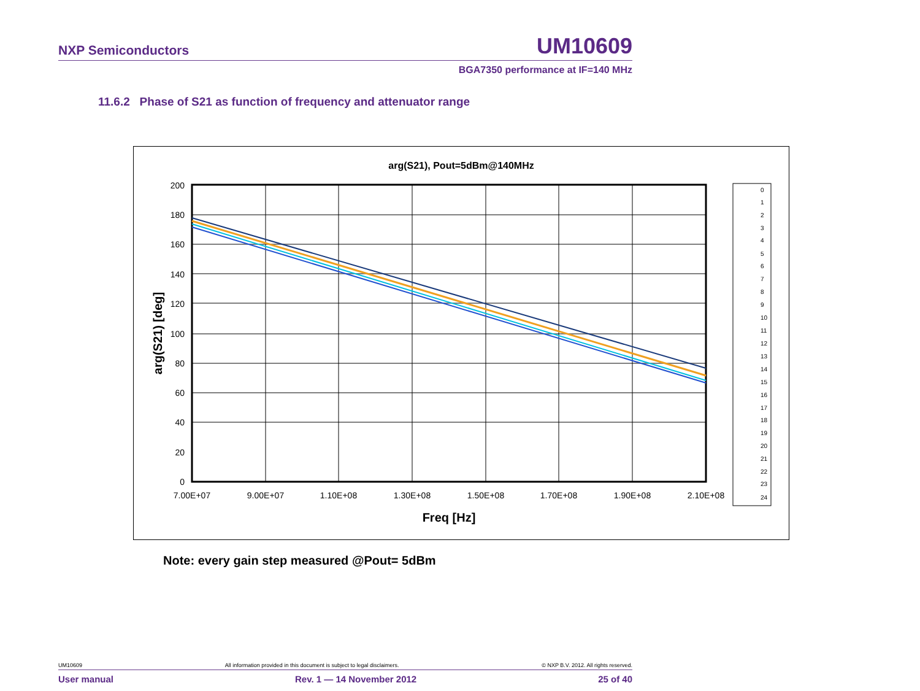NXP Semiconductors UM10609
BGA7350 performance at IF=140 MHz
11.6.2 Phase of S21 as function of frequency and attenuator range
arg(S21), Pout=5dBm@140MHz
200
180
160
140
120
100
80
60
40
20
0
7.00E+07
9.00E+07
1.10E+08
1.30E+08
1.50E+08
1.70E+08
1.90E+08
2.10E+08
Freq [Hz]
arg(S21) [deg]
0
1
2
3
4
5
6
7
8
9
10
11
12
13
14
15
16
17
18
19
20
21
22
23
24
Note: every gain step measured @Pout= 5dBm
UM10609 All information provided in this document is subject to legal disclaimers. © NXP B.V. 2012. All rights reserved.
User manual Rev. 1 — 14 November 2012 25 of 40